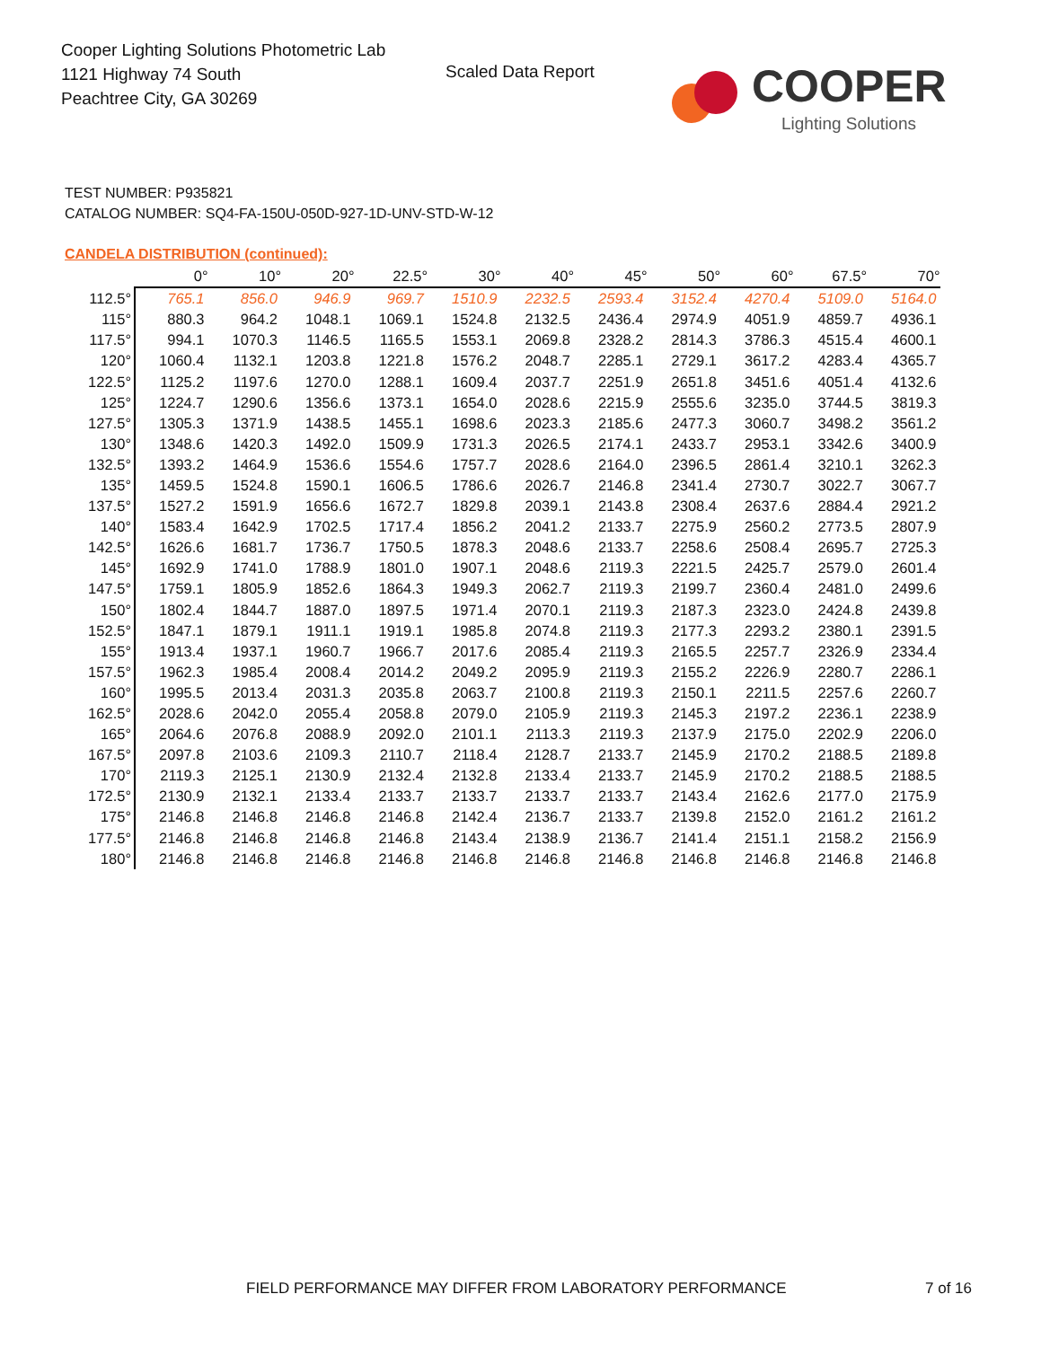Cooper Lighting Solutions Photometric Lab
1121 Highway 74 South
Peachtree City, GA 30269
Scaled Data Report
COOPER
Lighting Solutions
TEST NUMBER: P935821
CATALOG NUMBER: SQ4-FA-150U-050D-927-1D-UNV-STD-W-12
CANDELA DISTRIBUTION (continued):
| | 0° | 10° | 20° | 22.5° | 30° | 40° | 45° | 50° | 60° | 67.5° | 70° |
| --- | --- | --- | --- | --- | --- | --- | --- | --- | --- | --- | --- |
| 112.5° | 765.1 | 856.0 | 946.9 | 969.7 | 1510.9 | 2232.5 | 2593.4 | 3152.4 | 4270.4 | 5109.0 | 5164.0 |
| 115° | 880.3 | 964.2 | 1048.1 | 1069.1 | 1524.8 | 2132.5 | 2436.4 | 2974.9 | 4051.9 | 4859.7 | 4936.1 |
| 117.5° | 994.1 | 1070.3 | 1146.5 | 1165.5 | 1553.1 | 2069.8 | 2328.2 | 2814.3 | 3786.3 | 4515.4 | 4600.1 |
| 120° | 1060.4 | 1132.1 | 1203.8 | 1221.8 | 1576.2 | 2048.7 | 2285.1 | 2729.1 | 3617.2 | 4283.4 | 4365.7 |
| 122.5° | 1125.2 | 1197.6 | 1270.0 | 1288.1 | 1609.4 | 2037.7 | 2251.9 | 2651.8 | 3451.6 | 4051.4 | 4132.6 |
| 125° | 1224.7 | 1290.6 | 1356.6 | 1373.1 | 1654.0 | 2028.6 | 2215.9 | 2555.6 | 3235.0 | 3744.5 | 3819.3 |
| 127.5° | 1305.3 | 1371.9 | 1438.5 | 1455.1 | 1698.6 | 2023.3 | 2185.6 | 2477.3 | 3060.7 | 3498.2 | 3561.2 |
| 130° | 1348.6 | 1420.3 | 1492.0 | 1509.9 | 1731.3 | 2026.5 | 2174.1 | 2433.7 | 2953.1 | 3342.6 | 3400.9 |
| 132.5° | 1393.2 | 1464.9 | 1536.6 | 1554.6 | 1757.7 | 2028.6 | 2164.0 | 2396.5 | 2861.4 | 3210.1 | 3262.3 |
| 135° | 1459.5 | 1524.8 | 1590.1 | 1606.5 | 1786.6 | 2026.7 | 2146.8 | 2341.4 | 2730.7 | 3022.7 | 3067.7 |
| 137.5° | 1527.2 | 1591.9 | 1656.6 | 1672.7 | 1829.8 | 2039.1 | 2143.8 | 2308.4 | 2637.6 | 2884.4 | 2921.2 |
| 140° | 1583.4 | 1642.9 | 1702.5 | 1717.4 | 1856.2 | 2041.2 | 2133.7 | 2275.9 | 2560.2 | 2773.5 | 2807.9 |
| 142.5° | 1626.6 | 1681.7 | 1736.7 | 1750.5 | 1878.3 | 2048.6 | 2133.7 | 2258.6 | 2508.4 | 2695.7 | 2725.3 |
| 145° | 1692.9 | 1741.0 | 1788.9 | 1801.0 | 1907.1 | 2048.6 | 2119.3 | 2221.5 | 2425.7 | 2579.0 | 2601.4 |
| 147.5° | 1759.1 | 1805.9 | 1852.6 | 1864.3 | 1949.3 | 2062.7 | 2119.3 | 2199.7 | 2360.4 | 2481.0 | 2499.6 |
| 150° | 1802.4 | 1844.7 | 1887.0 | 1897.5 | 1971.4 | 2070.1 | 2119.3 | 2187.3 | 2323.0 | 2424.8 | 2439.8 |
| 152.5° | 1847.1 | 1879.1 | 1911.1 | 1919.1 | 1985.8 | 2074.8 | 2119.3 | 2177.3 | 2293.2 | 2380.1 | 2391.5 |
| 155° | 1913.4 | 1937.1 | 1960.7 | 1966.7 | 2017.6 | 2085.4 | 2119.3 | 2165.5 | 2257.7 | 2326.9 | 2334.4 |
| 157.5° | 1962.3 | 1985.4 | 2008.4 | 2014.2 | 2049.2 | 2095.9 | 2119.3 | 2155.2 | 2226.9 | 2280.7 | 2286.1 |
| 160° | 1995.5 | 2013.4 | 2031.3 | 2035.8 | 2063.7 | 2100.8 | 2119.3 | 2150.1 | 2211.5 | 2257.6 | 2260.7 |
| 162.5° | 2028.6 | 2042.0 | 2055.4 | 2058.8 | 2079.0 | 2105.9 | 2119.3 | 2145.3 | 2197.2 | 2236.1 | 2238.9 |
| 165° | 2064.6 | 2076.8 | 2088.9 | 2092.0 | 2101.1 | 2113.3 | 2119.3 | 2137.9 | 2175.0 | 2202.9 | 2206.0 |
| 167.5° | 2097.8 | 2103.6 | 2109.3 | 2110.7 | 2118.4 | 2128.7 | 2133.7 | 2145.9 | 2170.2 | 2188.5 | 2189.8 |
| 170° | 2119.3 | 2125.1 | 2130.9 | 2132.4 | 2132.8 | 2133.4 | 2133.7 | 2145.9 | 2170.2 | 2188.5 | 2188.5 |
| 172.5° | 2130.9 | 2132.1 | 2133.4 | 2133.7 | 2133.7 | 2133.7 | 2133.7 | 2143.4 | 2162.6 | 2177.0 | 2175.9 |
| 175° | 2146.8 | 2146.8 | 2146.8 | 2146.8 | 2142.4 | 2136.7 | 2133.7 | 2139.8 | 2152.0 | 2161.2 | 2161.2 |
| 177.5° | 2146.8 | 2146.8 | 2146.8 | 2146.8 | 2143.4 | 2138.9 | 2136.7 | 2141.4 | 2151.1 | 2158.2 | 2156.9 |
| 180° | 2146.8 | 2146.8 | 2146.8 | 2146.8 | 2146.8 | 2146.8 | 2146.8 | 2146.8 | 2146.8 | 2146.8 | 2146.8 |
FIELD PERFORMANCE MAY DIFFER FROM LABORATORY PERFORMANCE
7 of 16